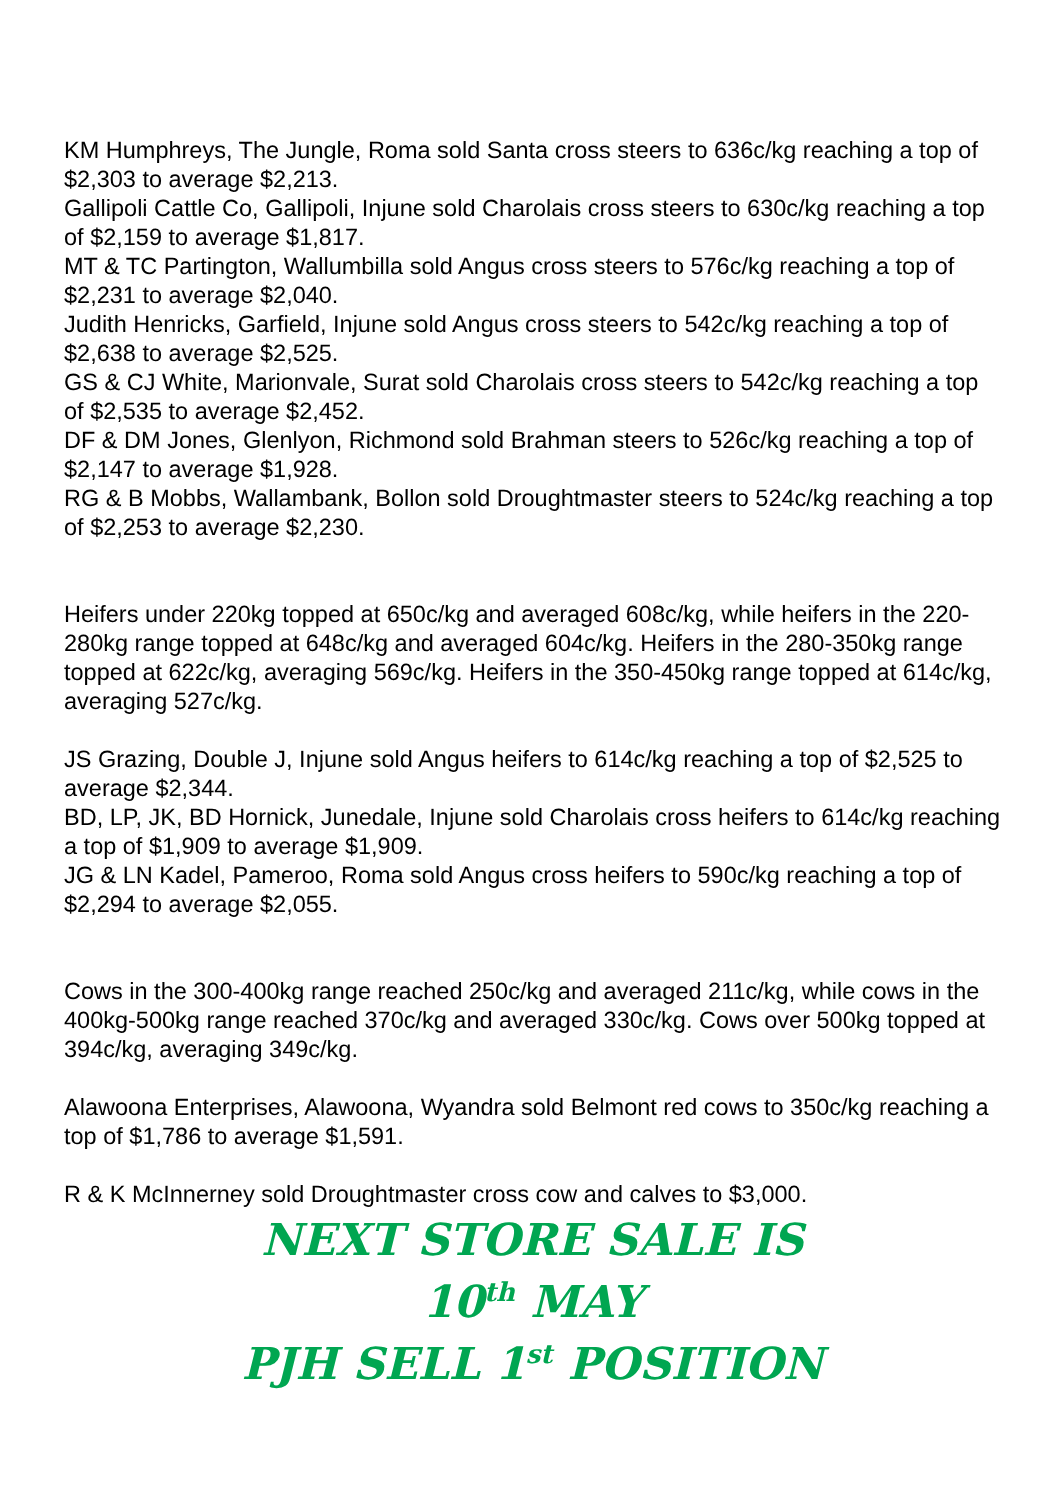KM Humphreys, The Jungle, Roma sold Santa cross steers to 636c/kg reaching a top of $2,303 to average $2,213.
Gallipoli Cattle Co, Gallipoli, Injune sold Charolais cross steers to 630c/kg reaching a top of $2,159 to average $1,817.
MT & TC Partington, Wallumbilla sold Angus cross steers to 576c/kg reaching a top of $2,231 to average $2,040.
Judith Henricks, Garfield, Injune sold Angus cross steers to 542c/kg reaching a top of $2,638 to average $2,525.
GS & CJ White, Marionvale, Surat sold Charolais cross steers to 542c/kg reaching a top of $2,535 to average $2,452.
DF & DM Jones, Glenlyon, Richmond sold Brahman steers to 526c/kg reaching a top of $2,147 to average $1,928.
RG & B Mobbs, Wallambank, Bollon sold Droughtmaster steers to 524c/kg reaching a top of $2,253 to average $2,230.
Heifers under 220kg topped at 650c/kg and averaged 608c/kg, while heifers in the 220-280kg range topped at 648c/kg and averaged 604c/kg. Heifers in the 280-350kg range topped at 622c/kg, averaging 569c/kg. Heifers in the 350-450kg range topped at 614c/kg, averaging 527c/kg.
JS Grazing, Double J, Injune sold Angus heifers to 614c/kg reaching a top of $2,525 to average $2,344.
BD, LP, JK, BD Hornick, Junedale, Injune sold Charolais cross heifers to 614c/kg reaching a top of $1,909 to average $1,909.
JG & LN Kadel, Pameroo, Roma sold Angus cross heifers to 590c/kg reaching a top of $2,294 to average $2,055.
Cows in the 300-400kg range reached 250c/kg and averaged 211c/kg, while cows in the 400kg-500kg range reached 370c/kg and averaged 330c/kg. Cows over 500kg topped at 394c/kg, averaging 349c/kg.
Alawoona Enterprises, Alawoona, Wyandra sold Belmont red cows to 350c/kg reaching a top of $1,786 to average $1,591.
R & K McInnerney sold Droughtmaster cross cow and calves to $3,000.
NEXT STORE SALE IS
10<sup>th</sup> MAY
PJH SELL 1<sup>st</sup> POSITION